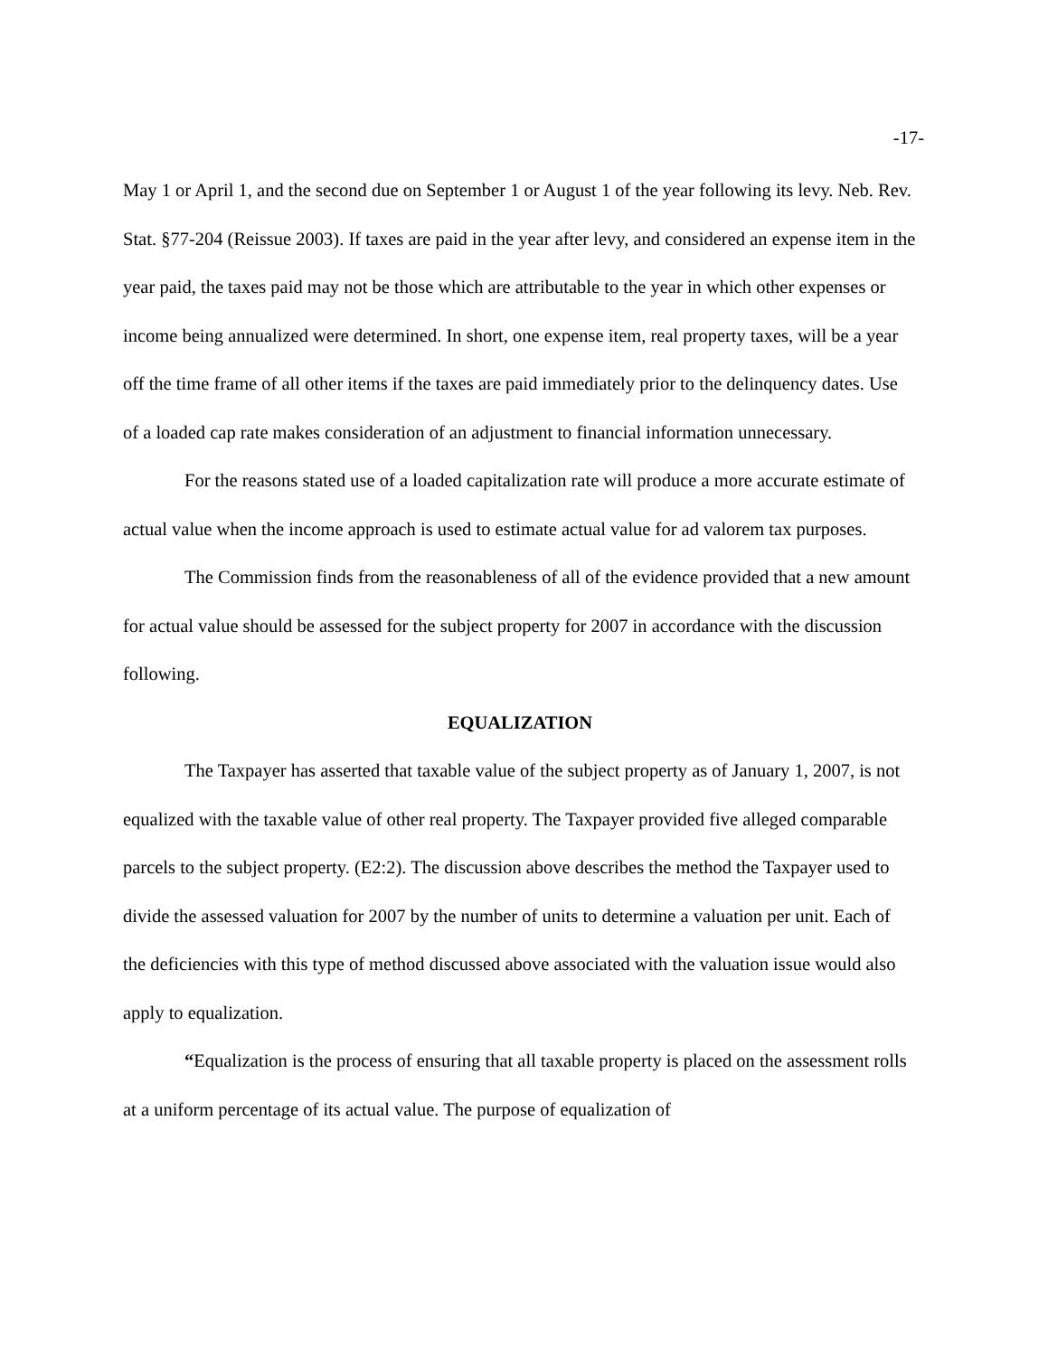-17-
May 1 or April 1, and the second due on September 1 or August 1 of the year following its levy. Neb. Rev. Stat. §77-204 (Reissue 2003). If taxes are paid in the year after levy, and considered an expense item in the year paid, the taxes paid may not be those which are attributable to the year in which other expenses or income being annualized were determined. In short, one expense item, real property taxes, will be a year off the time frame of all other items if the taxes are paid immediately prior to the delinquency dates. Use of a loaded cap rate makes consideration of an adjustment to financial information unnecessary.
For the reasons stated use of a loaded capitalization rate will produce a more accurate estimate of actual value when the income approach is used to estimate actual value for ad valorem tax purposes.
The Commission finds from the reasonableness of all of the evidence provided that a new amount for actual value should be assessed for the subject property for 2007 in accordance with the discussion following.
EQUALIZATION
The Taxpayer has asserted that taxable value of the subject property as of January 1, 2007, is not equalized with the taxable value of other real property. The Taxpayer provided five alleged comparable parcels to the subject property. (E2:2). The discussion above describes the method the Taxpayer used to divide the assessed valuation for 2007 by the number of units to determine a valuation per unit. Each of the deficiencies with this type of method discussed above associated with the valuation issue would also apply to equalization.
“Equalization is the process of ensuring that all taxable property is placed on the assessment rolls at a uniform percentage of its actual value. The purpose of equalization of